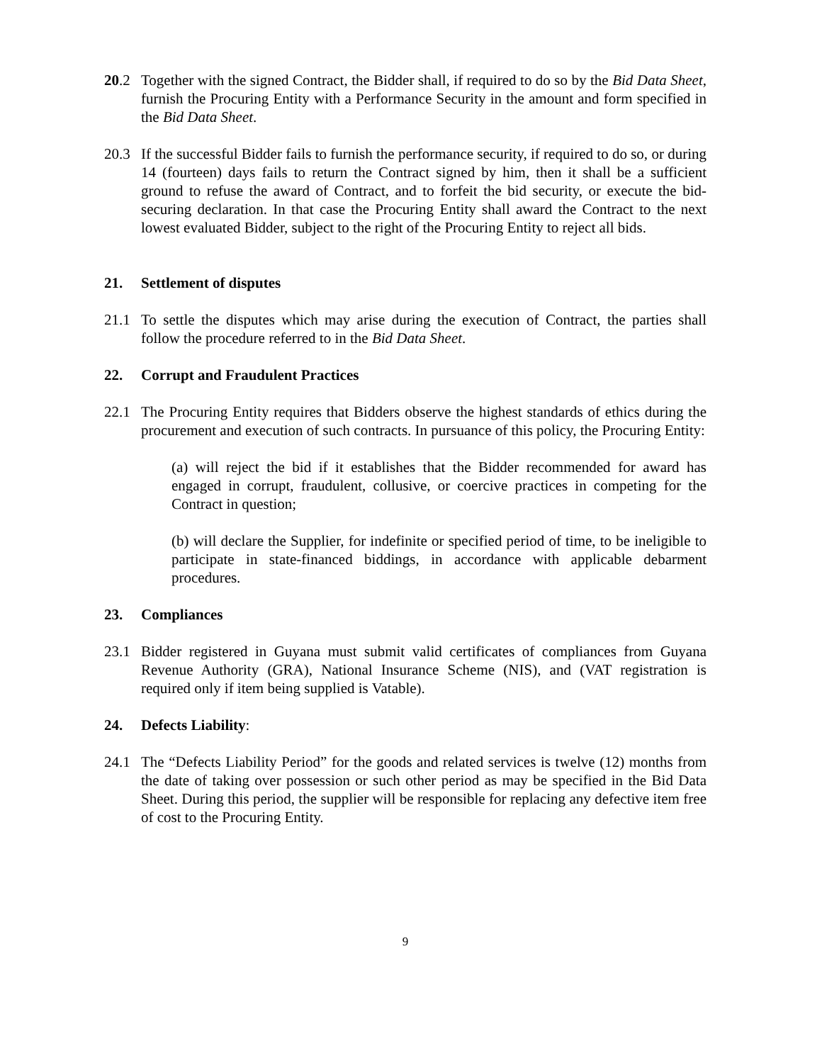20.2 Together with the signed Contract, the Bidder shall, if required to do so by the Bid Data Sheet, furnish the Procuring Entity with a Performance Security in the amount and form specified in the Bid Data Sheet.
20.3 If the successful Bidder fails to furnish the performance security, if required to do so, or during 14 (fourteen) days fails to return the Contract signed by him, then it shall be a sufficient ground to refuse the award of Contract, and to forfeit the bid security, or execute the bid-securing declaration. In that case the Procuring Entity shall award the Contract to the next lowest evaluated Bidder, subject to the right of the Procuring Entity to reject all bids.
21. Settlement of disputes
21.1 To settle the disputes which may arise during the execution of Contract, the parties shall follow the procedure referred to in the Bid Data Sheet.
22. Corrupt and Fraudulent Practices
22.1 The Procuring Entity requires that Bidders observe the highest standards of ethics during the procurement and execution of such contracts. In pursuance of this policy, the Procuring Entity:
(a) will reject the bid if it establishes that the Bidder recommended for award has engaged in corrupt, fraudulent, collusive, or coercive practices in competing for the Contract in question;
(b) will declare the Supplier, for indefinite or specified period of time, to be ineligible to participate in state-financed biddings, in accordance with applicable debarment procedures.
23. Compliances
23.1 Bidder registered in Guyana must submit valid certificates of compliances from Guyana Revenue Authority (GRA), National Insurance Scheme (NIS), and (VAT registration is required only if item being supplied is Vatable).
24. Defects Liability:
24.1 The “Defects Liability Period” for the goods and related services is twelve (12) months from the date of taking over possession or such other period as may be specified in the Bid Data Sheet. During this period, the supplier will be responsible for replacing any defective item free of cost to the Procuring Entity.
9